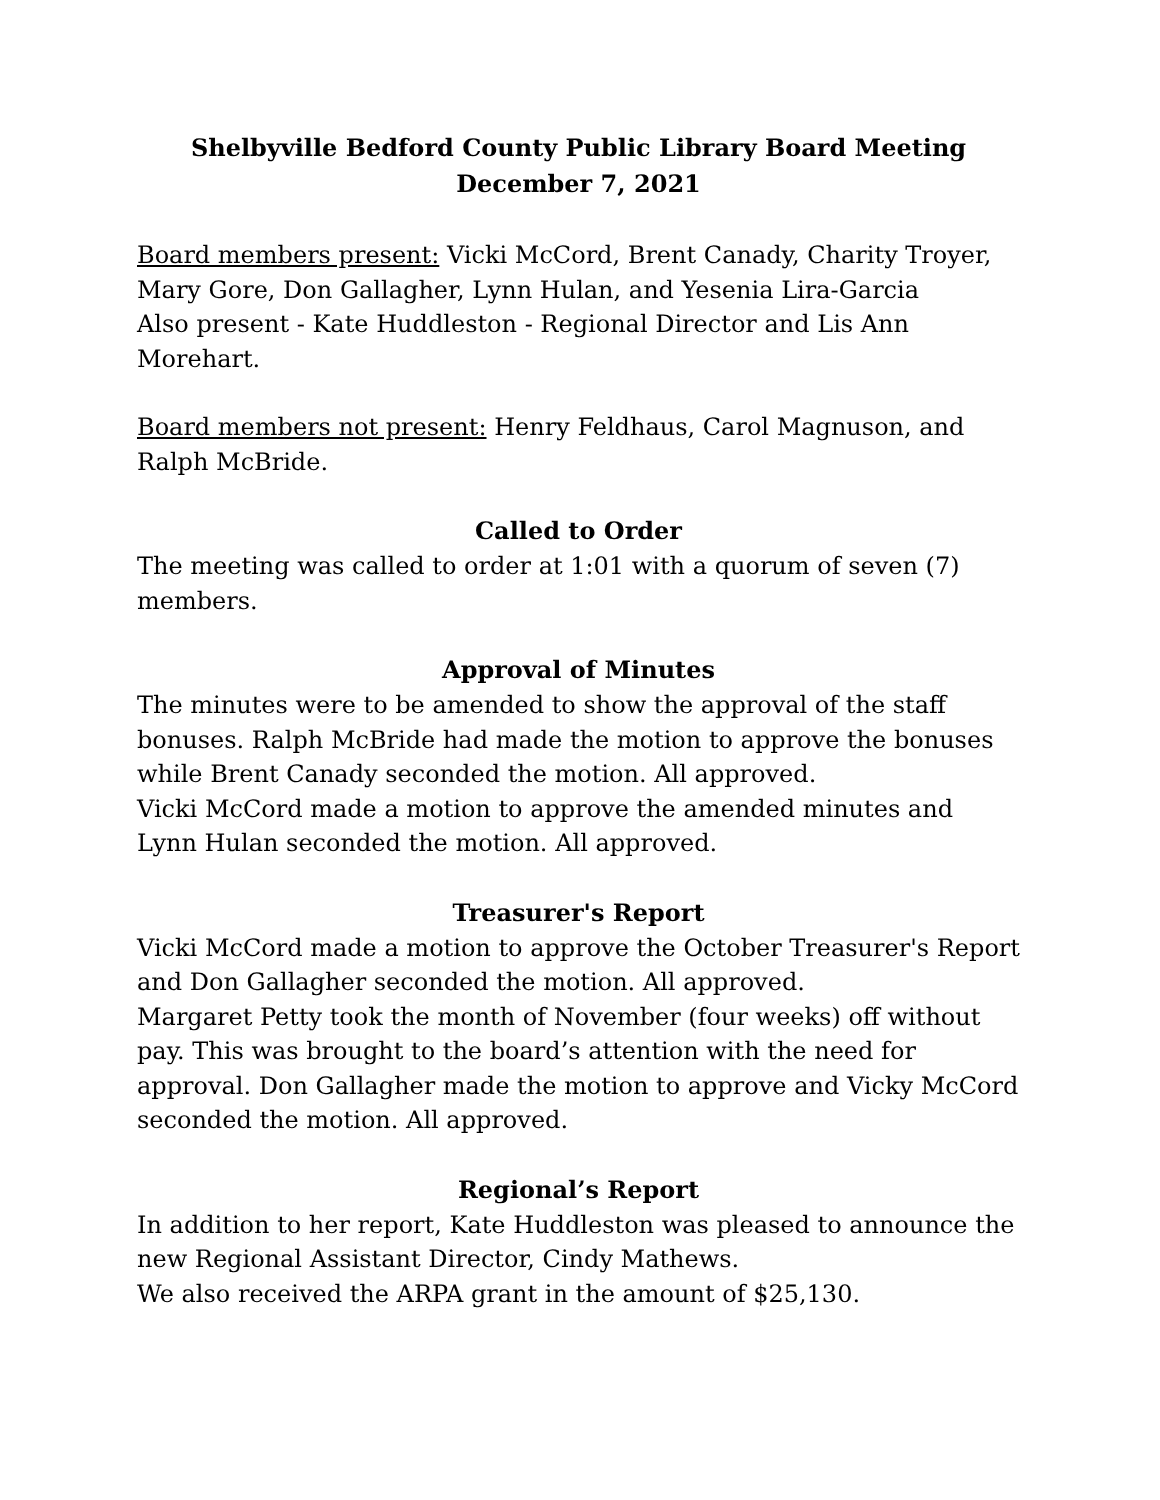Shelbyville Bedford County Public Library Board Meeting
December 7, 2021
Board members present: Vicki McCord, Brent Canady, Charity Troyer, Mary Gore, Don Gallagher, Lynn Hulan, and Yesenia Lira-Garcia
Also present - Kate Huddleston - Regional Director and Lis Ann Morehart.
Board members not present: Henry Feldhaus, Carol Magnuson, and Ralph McBride.
Called to Order
The meeting was called to order at 1:01 with a quorum of seven (7) members.
Approval of Minutes
The minutes were to be amended to show the approval of the staff bonuses. Ralph McBride had made the motion to approve the bonuses while Brent Canady seconded the motion. All approved.
Vicki McCord made a motion to approve the amended minutes and Lynn Hulan seconded the motion. All approved.
Treasurer's Report
Vicki McCord made a motion to approve the October Treasurer's Report and Don Gallagher seconded the motion. All approved.
Margaret Petty took the month of November (four weeks) off without pay. This was brought to the board’s attention with the need for approval. Don Gallagher made the motion to approve and Vicky McCord seconded the motion. All approved.
Regional’s Report
In addition to her report, Kate Huddleston was pleased to announce the new Regional Assistant Director, Cindy Mathews.
We also received the ARPA grant in the amount of $25,130.